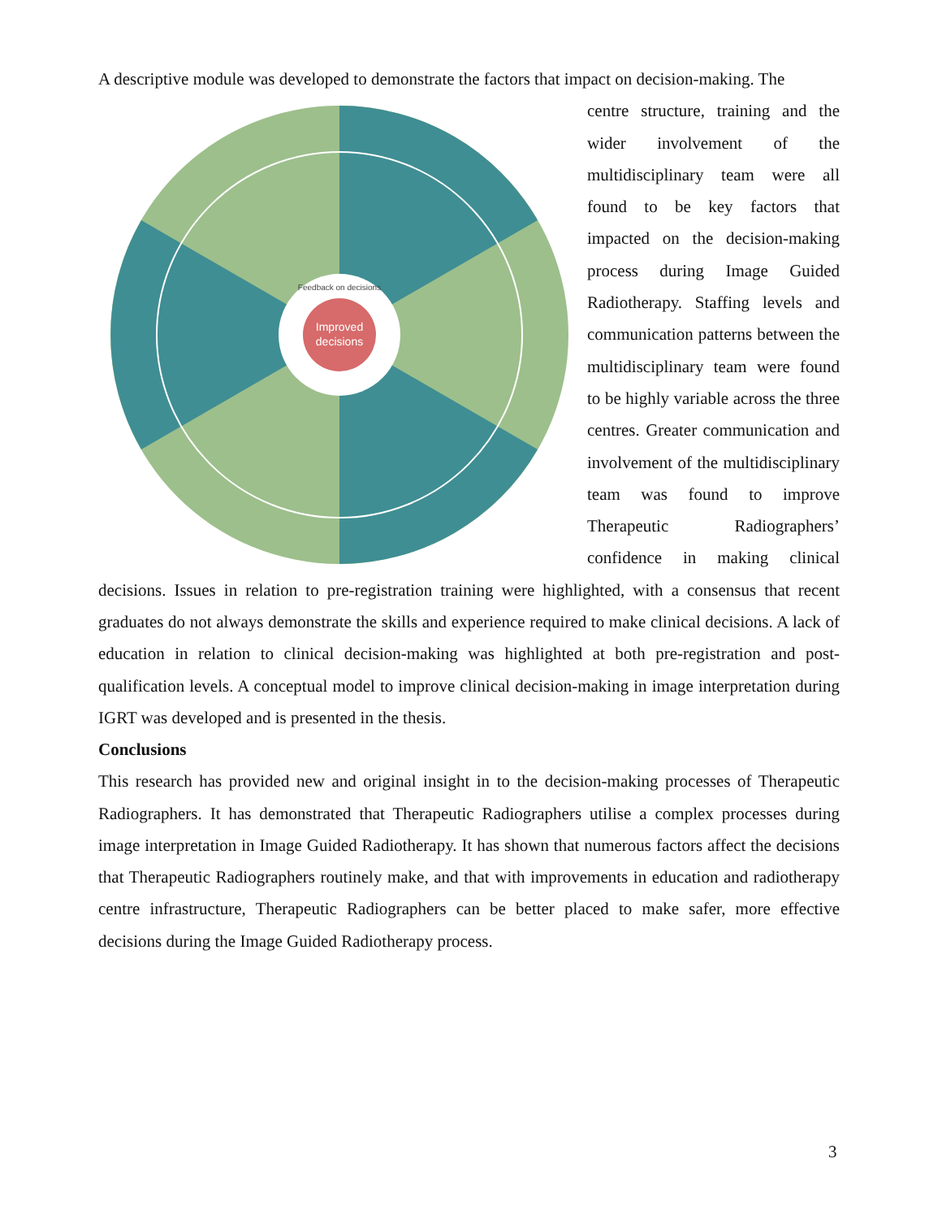A descriptive module was developed to demonstrate the factors that impact on decision-making. The
Improved
decisions
Feedback on decisions
centre structure, training and the wider involvement of the multidisciplinary team were all found to be key factors that impacted on the decision-making process during Image Guided Radiotherapy. Staffing levels and communication patterns between the multidisciplinary team were found to be highly variable across the three centres. Greater communication and involvement of the multidisciplinary team was found to improve Therapeutic Radiographers’ confidence in making clinical decisions. Issues in relation to pre-registration training were highlighted, with a consensus that recent graduates do not always demonstrate the skills and experience required to make clinical decisions. A lack of education in relation to clinical decision-making was highlighted at both pre-registration and post-qualification levels. A conceptual model to improve clinical decision-making in image interpretation during IGRT was developed and is presented in the thesis.
Conclusions
This research has provided new and original insight in to the decision-making processes of Therapeutic Radiographers. It has demonstrated that Therapeutic Radiographers utilise a complex processes during image interpretation in Image Guided Radiotherapy. It has shown that numerous factors affect the decisions that Therapeutic Radiographers routinely make, and that with improvements in education and radiotherapy centre infrastructure, Therapeutic Radiographers can be better placed to make safer, more effective decisions during the Image Guided Radiotherapy process.
3